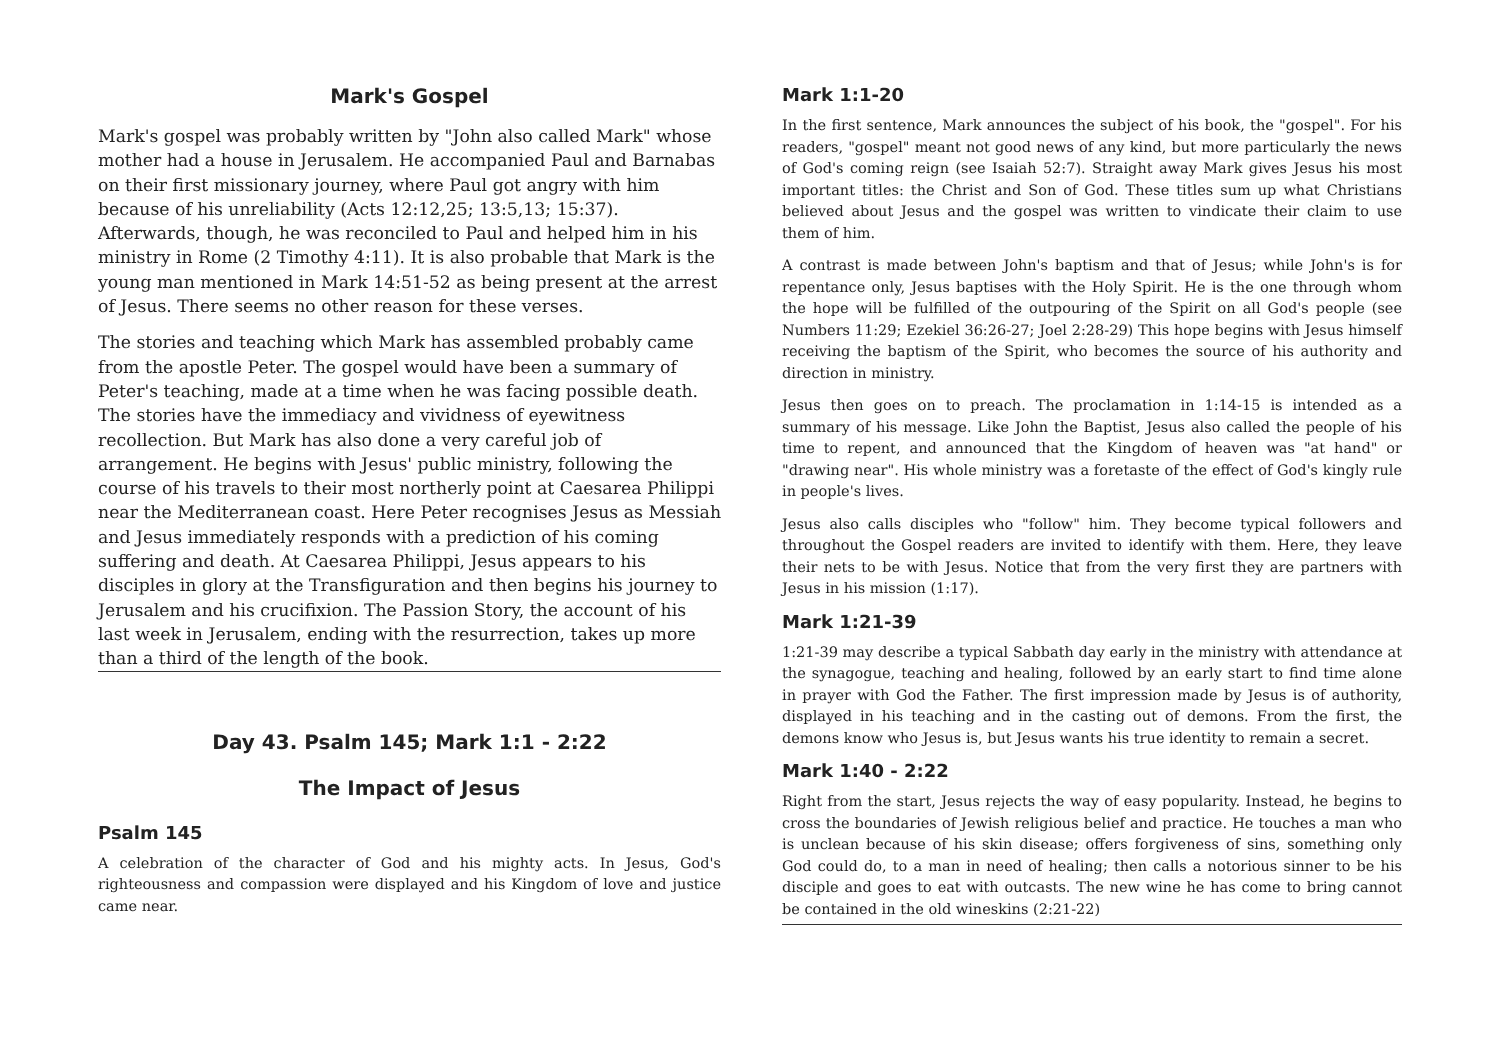Mark's Gospel
Mark's gospel was probably written by "John also called Mark" whose mother had a house in Jerusalem. He accompanied Paul and Barnabas on their first missionary journey, where Paul got angry with him because of his unreliability (Acts 12:12,25; 13:5,13; 15:37). Afterwards, though, he was reconciled to Paul and helped him in his ministry in Rome (2 Timothy 4:11). It is also probable that Mark is the young man mentioned in Mark 14:51-52 as being present at the arrest of Jesus. There seems no other reason for these verses.
The stories and teaching which Mark has assembled probably came from the apostle Peter. The gospel would have been a summary of Peter's teaching, made at a time when he was facing possible death. The stories have the immediacy and vividness of eyewitness recollection. But Mark has also done a very careful job of arrangement. He begins with Jesus' public ministry, following the course of his travels to their most northerly point at Caesarea Philippi near the Mediterranean coast. Here Peter recognises Jesus as Messiah and Jesus immediately responds with a prediction of his coming suffering and death. At Caesarea Philippi, Jesus appears to his disciples in glory at the Transfiguration and then begins his journey to Jerusalem and his crucifixion. The Passion Story, the account of his last week in Jerusalem, ending with the resurrection, takes up more than a third of the length of the book.
Day 43. Psalm 145; Mark 1:1 - 2:22
The Impact of Jesus
Psalm 145
A celebration of the character of God and his mighty acts. In Jesus, God's righteousness and compassion were displayed and his Kingdom of love and justice came near.
Mark 1:1-20
In the first sentence, Mark announces the subject of his book, the "gospel". For his readers, "gospel" meant not good news of any kind, but more particularly the news of God's coming reign (see Isaiah 52:7). Straight away Mark gives Jesus his most important titles: the Christ and Son of God. These titles sum up what Christians believed about Jesus and the gospel was written to vindicate their claim to use them of him.
A contrast is made between John's baptism and that of Jesus; while John's is for repentance only, Jesus baptises with the Holy Spirit. He is the one through whom the hope will be fulfilled of the outpouring of the Spirit on all God's people (see Numbers 11:29; Ezekiel 36:26-27; Joel 2:28-29) This hope begins with Jesus himself receiving the baptism of the Spirit, who becomes the source of his authority and direction in ministry.
Jesus then goes on to preach. The proclamation in 1:14-15 is intended as a summary of his message. Like John the Baptist, Jesus also called the people of his time to repent, and announced that the Kingdom of heaven was "at hand" or "drawing near". His whole ministry was a foretaste of the effect of God's kingly rule in people's lives.
Jesus also calls disciples who "follow" him. They become typical followers and throughout the Gospel readers are invited to identify with them. Here, they leave their nets to be with Jesus. Notice that from the very first they are partners with Jesus in his mission (1:17).
Mark 1:21-39
1:21-39 may describe a typical Sabbath day early in the ministry with attendance at the synagogue, teaching and healing, followed by an early start to find time alone in prayer with God the Father. The first impression made by Jesus is of authority, displayed in his teaching and in the casting out of demons. From the first, the demons know who Jesus is, but Jesus wants his true identity to remain a secret.
Mark 1:40 - 2:22
Right from the start, Jesus rejects the way of easy popularity. Instead, he begins to cross the boundaries of Jewish religious belief and practice. He touches a man who is unclean because of his skin disease; offers forgiveness of sins, something only God could do, to a man in need of healing; then calls a notorious sinner to be his disciple and goes to eat with outcasts. The new wine he has come to bring cannot be contained in the old wineskins (2:21-22)